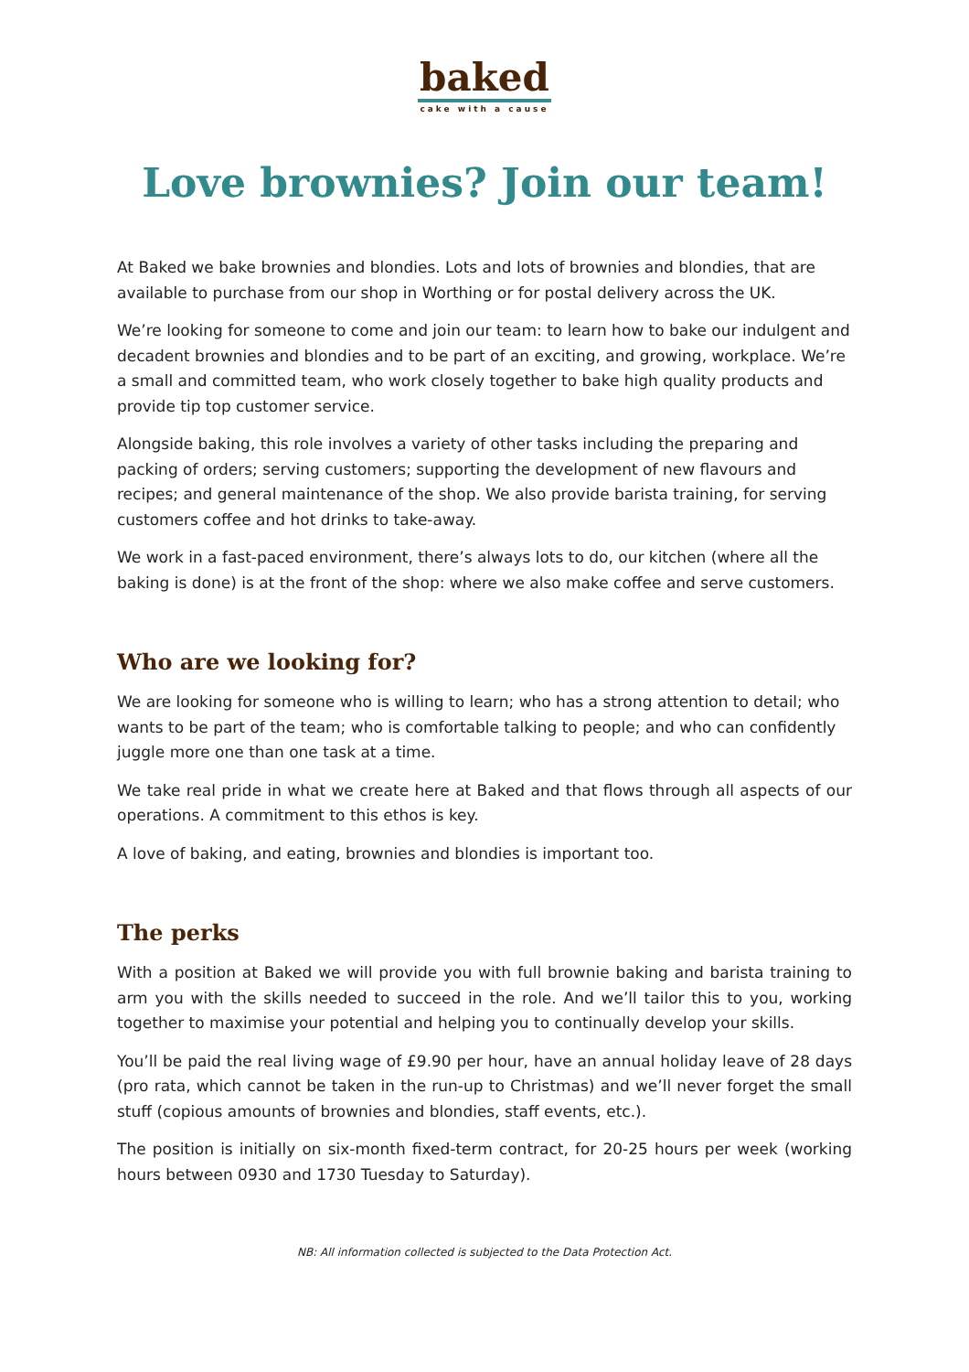baked
cake with a cause
Love brownies? Join our team!
At Baked we bake brownies and blondies. Lots and lots of brownies and blondies, that are available to purchase from our shop in Worthing or for postal delivery across the UK.
We’re looking for someone to come and join our team: to learn how to bake our indulgent and decadent brownies and blondies and to be part of an exciting, and growing, workplace. We’re a small and committed team, who work closely together to bake high quality products and provide tip top customer service.
Alongside baking, this role involves a variety of other tasks including the preparing and packing of orders; serving customers; supporting the development of new flavours and recipes; and general maintenance of the shop. We also provide barista training, for serving customers coffee and hot drinks to take-away.
We work in a fast-paced environment, there’s always lots to do, our kitchen (where all the baking is done) is at the front of the shop: where we also make coffee and serve customers.
Who are we looking for?
We are looking for someone who is willing to learn; who has a strong attention to detail; who wants to be part of the team; who is comfortable talking to people; and who can confidently juggle more one than one task at a time.
We take real pride in what we create here at Baked and that flows through all aspects of our operations. A commitment to this ethos is key.
A love of baking, and eating, brownies and blondies is important too.
The perks
With a position at Baked we will provide you with full brownie baking and barista training to arm you with the skills needed to succeed in the role. And we’ll tailor this to you, working together to maximise your potential and helping you to continually develop your skills.
You’ll be paid the real living wage of £9.90 per hour, have an annual holiday leave of 28 days (pro rata, which cannot be taken in the run-up to Christmas) and we’ll never forget the small stuff (copious amounts of brownies and blondies, staff events, etc.).
The position is initially on six-month fixed-term contract, for 20-25 hours per week (working hours between 0930 and 1730 Tuesday to Saturday).
NB: All information collected is subjected to the Data Protection Act.